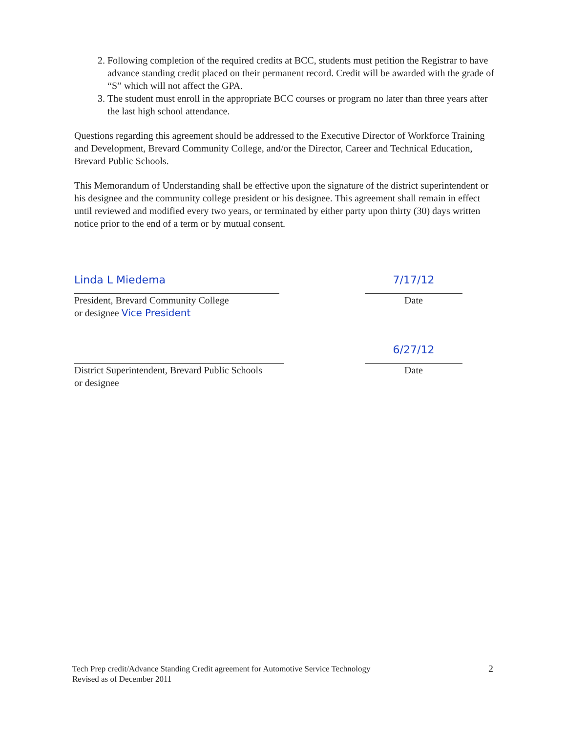2. Following completion of the required credits at BCC, students must petition the Registrar to have advance standing credit placed on their permanent record. Credit will be awarded with the grade of “S” which will not affect the GPA.
3. The student must enroll in the appropriate BCC courses or program no later than three years after the last high school attendance.
Questions regarding this agreement should be addressed to the Executive Director of Workforce Training and Development, Brevard Community College, and/or the Director, Career and Technical Education, Brevard Public Schools.
This Memorandum of Understanding shall be effective upon the signature of the district superintendent or his designee and the community college president or his designee. This agreement shall remain in effect until reviewed and modified every two years, or terminated by either party upon thirty (30) days written notice prior to the end of a term or by mutual consent.
Linda L Miedema
President, Brevard Community College
or designee Vice President
7/17/12
Date
District Superintendent, Brevard Public Schools
or designee
6/27/12
Date
Tech Prep credit/Advance Standing Credit agreement for Automotive Service Technology
Revised as of December 2011
2